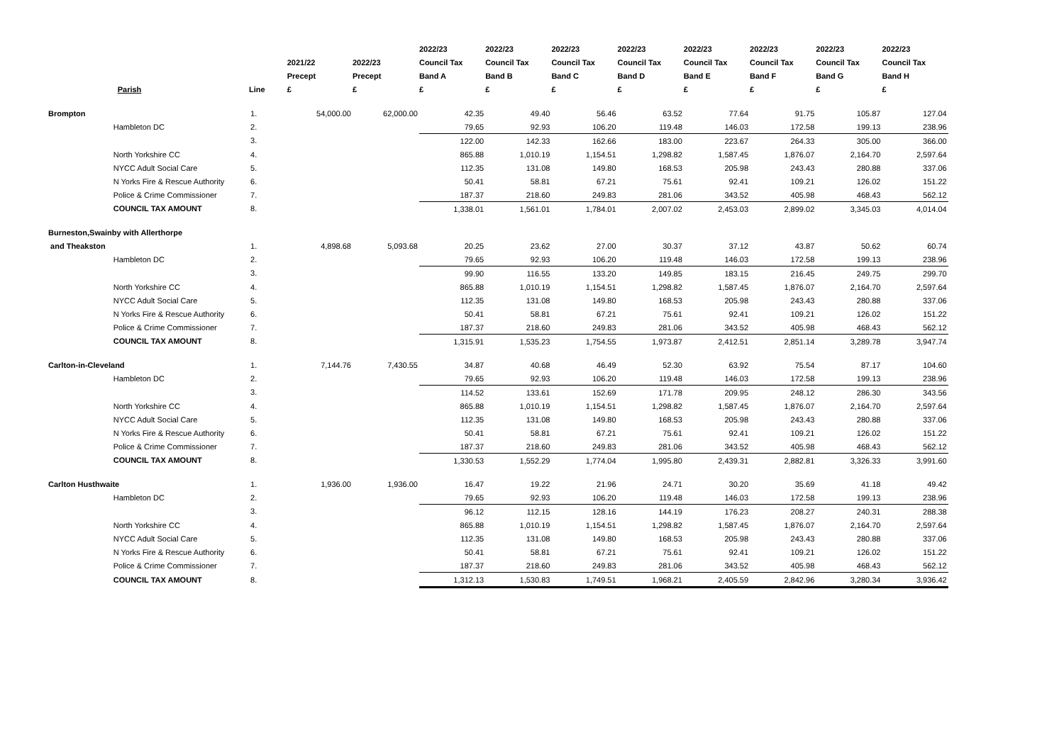| | Parish | Line | 2021/22 Precept £ | 2022/23 Precept £ | 2022/23 Council Tax Band A £ | 2022/23 Council Tax Band B £ | 2022/23 Council Tax Band C £ | 2022/23 Council Tax Band D £ | 2022/23 Council Tax Band E £ | 2022/23 Council Tax Band F £ | 2022/23 Council Tax Band G £ | 2022/23 Council Tax Band H £ |
| --- | --- | --- | --- | --- | --- | --- | --- | --- | --- | --- | --- | --- |
| Brompton | | 1. | 54,000.00 | 62,000.00 | 42.35 | 49.40 | 56.46 | 63.52 | 77.64 | 91.75 | 105.87 | 127.04 |
| | Hambleton DC | 2. | | | 79.65 | 92.93 | 106.20 | 119.48 | 146.03 | 172.58 | 199.13 | 238.96 |
| | | 3. | | | 122.00 | 142.33 | 162.66 | 183.00 | 223.67 | 264.33 | 305.00 | 366.00 |
| | North Yorkshire CC | 4. | | | 865.88 | 1,010.19 | 1,154.51 | 1,298.82 | 1,587.45 | 1,876.07 | 2,164.70 | 2,597.64 |
| | NYCC Adult Social Care | 5. | | | 112.35 | 131.08 | 149.80 | 168.53 | 205.98 | 243.43 | 280.88 | 337.06 |
| | N Yorks Fire & Rescue Authority | 6. | | | 50.41 | 58.81 | 67.21 | 75.61 | 92.41 | 109.21 | 126.02 | 151.22 |
| | Police & Crime Commissioner | 7. | | | 187.37 | 218.60 | 249.83 | 281.06 | 343.52 | 405.98 | 468.43 | 562.12 |
| | COUNCIL TAX AMOUNT | 8. | | | 1,338.01 | 1,561.01 | 1,784.01 | 2,007.02 | 2,453.03 | 2,899.02 | 3,345.03 | 4,014.04 |
| Burneston,Swainby with Allerthorpe | | | | | | | | | | | | |
| and Theakston | | 1. | 4,898.68 | 5,093.68 | 20.25 | 23.62 | 27.00 | 30.37 | 37.12 | 43.87 | 50.62 | 60.74 |
| | Hambleton DC | 2. | | | 79.65 | 92.93 | 106.20 | 119.48 | 146.03 | 172.58 | 199.13 | 238.96 |
| | | 3. | | | 99.90 | 116.55 | 133.20 | 149.85 | 183.15 | 216.45 | 249.75 | 299.70 |
| | North Yorkshire CC | 4. | | | 865.88 | 1,010.19 | 1,154.51 | 1,298.82 | 1,587.45 | 1,876.07 | 2,164.70 | 2,597.64 |
| | NYCC Adult Social Care | 5. | | | 112.35 | 131.08 | 149.80 | 168.53 | 205.98 | 243.43 | 280.88 | 337.06 |
| | N Yorks Fire & Rescue Authority | 6. | | | 50.41 | 58.81 | 67.21 | 75.61 | 92.41 | 109.21 | 126.02 | 151.22 |
| | Police & Crime Commissioner | 7. | | | 187.37 | 218.60 | 249.83 | 281.06 | 343.52 | 405.98 | 468.43 | 562.12 |
| | COUNCIL TAX AMOUNT | 8. | | | 1,315.91 | 1,535.23 | 1,754.55 | 1,973.87 | 2,412.51 | 2,851.14 | 3,289.78 | 3,947.74 |
| Carlton-in-Cleveland | | 1. | 7,144.76 | 7,430.55 | 34.87 | 40.68 | 46.49 | 52.30 | 63.92 | 75.54 | 87.17 | 104.60 |
| | Hambleton DC | 2. | | | 79.65 | 92.93 | 106.20 | 119.48 | 146.03 | 172.58 | 199.13 | 238.96 |
| | | 3. | | | 114.52 | 133.61 | 152.69 | 171.78 | 209.95 | 248.12 | 286.30 | 343.56 |
| | North Yorkshire CC | 4. | | | 865.88 | 1,010.19 | 1,154.51 | 1,298.82 | 1,587.45 | 1,876.07 | 2,164.70 | 2,597.64 |
| | NYCC Adult Social Care | 5. | | | 112.35 | 131.08 | 149.80 | 168.53 | 205.98 | 243.43 | 280.88 | 337.06 |
| | N Yorks Fire & Rescue Authority | 6. | | | 50.41 | 58.81 | 67.21 | 75.61 | 92.41 | 109.21 | 126.02 | 151.22 |
| | Police & Crime Commissioner | 7. | | | 187.37 | 218.60 | 249.83 | 281.06 | 343.52 | 405.98 | 468.43 | 562.12 |
| | COUNCIL TAX AMOUNT | 8. | | | 1,330.53 | 1,552.29 | 1,774.04 | 1,995.80 | 2,439.31 | 2,882.81 | 3,326.33 | 3,991.60 |
| Carlton Husthwaite | | 1. | 1,936.00 | 1,936.00 | 16.47 | 19.22 | 21.96 | 24.71 | 30.20 | 35.69 | 41.18 | 49.42 |
| | Hambleton DC | 2. | | | 79.65 | 92.93 | 106.20 | 119.48 | 146.03 | 172.58 | 199.13 | 238.96 |
| | | 3. | | | 96.12 | 112.15 | 128.16 | 144.19 | 176.23 | 208.27 | 240.31 | 288.38 |
| | North Yorkshire CC | 4. | | | 865.88 | 1,010.19 | 1,154.51 | 1,298.82 | 1,587.45 | 1,876.07 | 2,164.70 | 2,597.64 |
| | NYCC Adult Social Care | 5. | | | 112.35 | 131.08 | 149.80 | 168.53 | 205.98 | 243.43 | 280.88 | 337.06 |
| | N Yorks Fire & Rescue Authority | 6. | | | 50.41 | 58.81 | 67.21 | 75.61 | 92.41 | 109.21 | 126.02 | 151.22 |
| | Police & Crime Commissioner | 7. | | | 187.37 | 218.60 | 249.83 | 281.06 | 343.52 | 405.98 | 468.43 | 562.12 |
| | COUNCIL TAX AMOUNT | 8. | | | 1,312.13 | 1,530.83 | 1,749.51 | 1,968.21 | 2,405.59 | 2,842.96 | 3,280.34 | 3,936.42 |